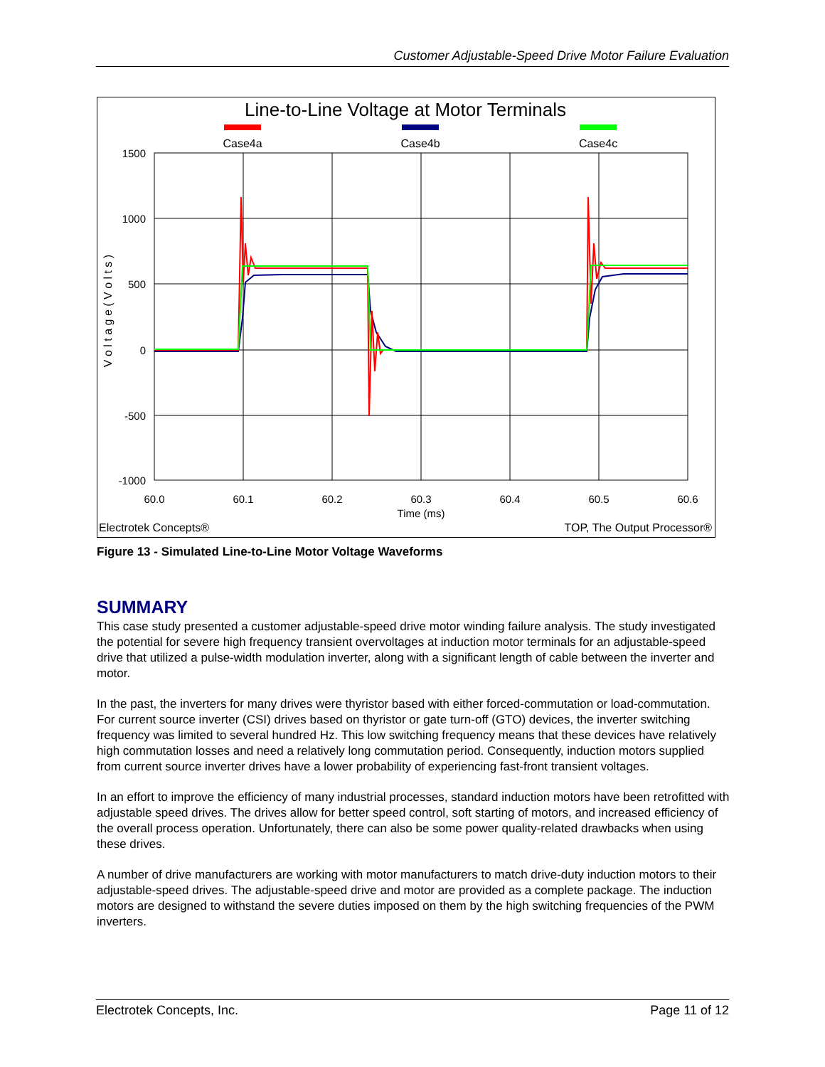Customer Adjustable-Speed Drive Motor Failure Evaluation
Line-to-Line Voltage at Motor Terminals
Case4a
Case4b
Case4c
1500
1000
500
0
-500
-1000
60.0
60.1
60.2
60.3
60.4
60.5
60.6
Time (ms)
V o l t a g e ( V o l t s )
Electrotek Concepts®
TOP, The Output Processor®
Figure 13 - Simulated Line-to-Line Motor Voltage Waveforms
SUMMARY
This case study presented a customer adjustable-speed drive motor winding failure analysis. The study investigated the potential for severe high frequency transient overvoltages at induction motor terminals for an adjustable-speed drive that utilized a pulse-width modulation inverter, along with a significant length of cable between the inverter and motor.
In the past, the inverters for many drives were thyristor based with either forced-commutation or load-commutation. For current source inverter (CSI) drives based on thyristor or gate turn-off (GTO) devices, the inverter switching frequency was limited to several hundred Hz. This low switching frequency means that these devices have relatively high commutation losses and need a relatively long commutation period. Consequently, induction motors supplied from current source inverter drives have a lower probability of experiencing fast-front transient voltages.
In an effort to improve the efficiency of many industrial processes, standard induction motors have been retrofitted with adjustable speed drives. The drives allow for better speed control, soft starting of motors, and increased efficiency of the overall process operation. Unfortunately, there can also be some power quality-related drawbacks when using these drives.
A number of drive manufacturers are working with motor manufacturers to match drive-duty induction motors to their adjustable-speed drives. The adjustable-speed drive and motor are provided as a complete package. The induction motors are designed to withstand the severe duties imposed on them by the high switching frequencies of the PWM inverters.
Electrotek Concepts, Inc. Page 11 of 12